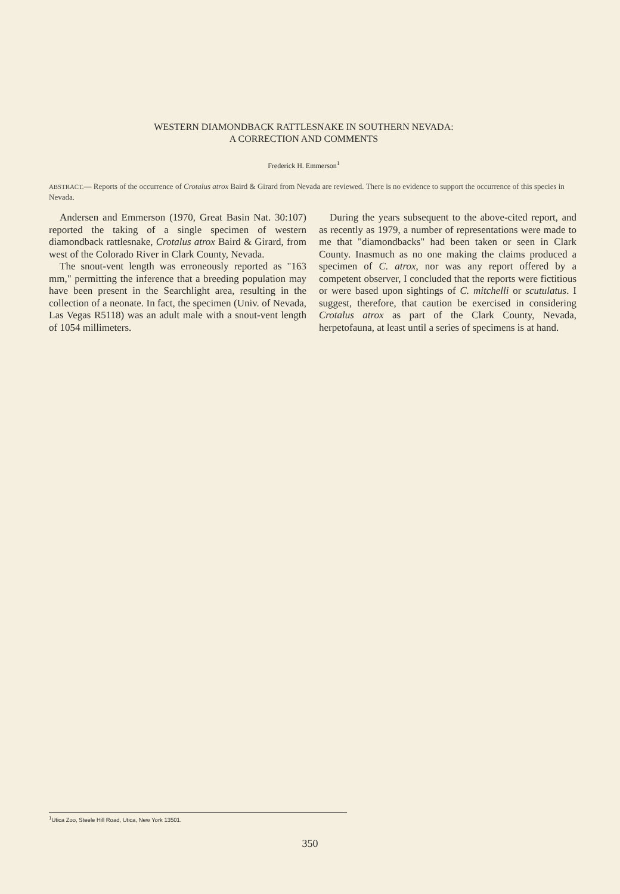WESTERN DIAMONDBACK RATTLESNAKE IN SOUTHERN NEVADA:
A CORRECTION AND COMMENTS
Frederick H. Emmerson<sup>1</sup>
ABSTRACT.— Reports of the occurrence of Crotalus atrox Baird & Girard from Nevada are reviewed. There is no evidence to support the occurrence of this species in Nevada.
Andersen and Emmerson (1970, Great Basin Nat. 30:107) reported the taking of a single specimen of western diamondback rattlesnake, Crotalus atrox Baird & Girard, from west of the Colorado River in Clark County, Nevada.
The snout-vent length was erroneously reported as "163 mm," permitting the inference that a breeding population may have been present in the Searchlight area, resulting in the collection of a neonate. In fact, the specimen (Univ. of Nevada, Las Vegas R5118) was an adult male with a snout-vent length of 1054 millimeters.
During the years subsequent to the above-cited report, and as recently as 1979, a number of representations were made to me that "diamondbacks" had been taken or seen in Clark County. Inasmuch as no one making the claims produced a specimen of C. atrox, nor was any report offered by a competent observer, I concluded that the reports were fictitious or were based upon sightings of C. mitchelli or scutulatus. I suggest, therefore, that caution be exercised in considering Crotalus atrox as part of the Clark County, Nevada, herpetofauna, at least until a series of specimens is at hand.
<sup>1</sup> Utica Zoo, Steele Hill Road, Utica, New York 13501.
350